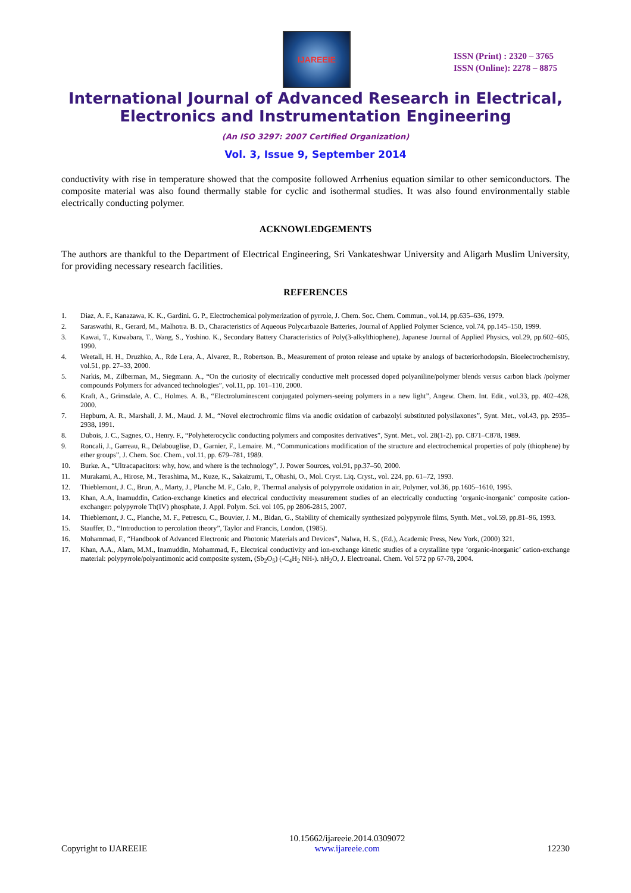IJAREEIE
ISSN (Print) : 2320 – 3765
ISSN (Online): 2278 – 8875
International Journal of Advanced Research in Electrical,
Electronics and Instrumentation Engineering
(An ISO 3297: 2007 Certified Organization)
Vol. 3, Issue 9, September 2014
conductivity with rise in temperature showed that the composite followed Arrhenius equation similar to other semiconductors. The composite material was also found thermally stable for cyclic and isothermal studies. It was also found environmentally stable electrically conducting polymer.
ACKNOWLEDGEMENTS
The authors are thankful to the Department of Electrical Engineering, Sri Vankateshwar University and Aligarh Muslim University, for providing necessary research facilities.
REFERENCES
1. Diaz, A. F., Kanazawa, K. K., Gardini. G. P., Electrochemical polymerization of pyrrole, J. Chem. Soc. Chem. Commun., vol.14, pp.635–636, 1979.
2. Saraswathi, R., Gerard, M., Malhotra. B. D., Characteristics of Aqueous Polycarbazole Batteries, Journal of Applied Polymer Science, vol.74, pp.145–150, 1999.
3. Kawai, T., Kuwabara, T., Wang, S., Yoshino. K., Secondary Battery Characteristics of Poly(3-alkylthiophene), Japanese Journal of Applied Physics, vol.29, pp.602–605, 1990.
4. Weetall, H. H., Druzhko, A., Rde Lera, A., Alvarez, R., Robertson. B., Measurement of proton release and uptake by analogs of bacteriorhodopsin. Bioelectrochemistry, vol.51, pp. 27–33, 2000.
5. Narkis, M., Zilberman, M., Siegmann. A., “On the curiosity of electrically conductive melt processed doped polyaniline/polymer blends versus carbon black /polymer compounds Polymers for advanced technologies”, vol.11, pp. 101–110, 2000.
6. Kraft, A., Grimsdale, A. C., Holmes. A. B., “Electroluminescent conjugated polymers-seeing polymers in a new light”, Angew. Chem. Int. Edit., vol.33, pp. 402–428, 2000.
7. Hepburn, A. R., Marshall, J. M., Maud. J. M., “Novel electrochromic films via anodic oxidation of carbazolyl substituted polysilaxones”, Synt. Met., vol.43, pp. 2935–2938, 1991.
8. Dubois, J. C., Sagnes, O., Henry. F., “Polyheterocyclic conducting polymers and composites derivatives”, Synt. Met., vol. 28(1-2), pp. C871–C878, 1989.
9. Roncali, J., Garreau, R., Delabouglise, D., Garnier, F., Lemaire. M., “Communications modification of the structure and electrochemical properties of poly (thiophene) by ether groups”, J. Chem. Soc. Chem., vol.11, pp. 679–781, 1989.
10. Burke. A., “Ultracapacitors: why, how, and where is the technology”, J. Power Sources, vol.91, pp.37–50, 2000.
11. Murakami, A., Hirose, M., Terashima, M., Kuze, K., Sakaizumi, T., Ohashi, O., Mol. Cryst. Liq. Cryst., vol. 224, pp. 61–72, 1993.
12. Thieblemont, J. C., Brun, A., Marty, J., Planche M. F., Calo, P., Thermal analysis of polypyrrole oxidation in air, Polymer, vol.36, pp.1605–1610, 1995.
13. Khan, A.A, Inamuddin, Cation-exchange kinetics and electrical conductivity measurement studies of an electrically conducting ‘organic-inorganic’ composite cation-exchanger: polypyrrole Th(IV) phosphate, J. Appl. Polym. Sci. vol 105, pp 2806-2815, 2007.
14. Thieblemont, J. C., Planche, M. F., Petrescu, C., Bouvier, J. M., Bidan, G., Stability of chemically synthesized polypyrrole films, Synth. Met., vol.59, pp.81–96, 1993.
15. Stauffer, D., “Introduction to percolation theory”, Taylor and Francis, London, (1985).
16. Mohammad, F., “Handbook of Advanced Electronic and Photonic Materials and Devices”, Nalwa, H. S., (Ed.), Academic Press, New York, (2000) 321.
17. Khan, A.A., Alam, M.M., Inamuddin, Mohammad, F., Electrical conductivity and ion-exchange kinetic studies of a crystalline type ‘organic-inorganic’ cation-exchange material: polypyrrole/polyantimonic acid composite system, (Sb<sub>2</sub>O<sub>5</sub>) (-C<sub>4</sub>H<sub>2</sub> NH-). nH<sub>2</sub>O, J. Electroanal. Chem. Vol 572 pp 67-78, 2004.
Copyright to IJAREEIE 10.15662/ijareeie.2014.0309072
www.ijareeie.com 12230